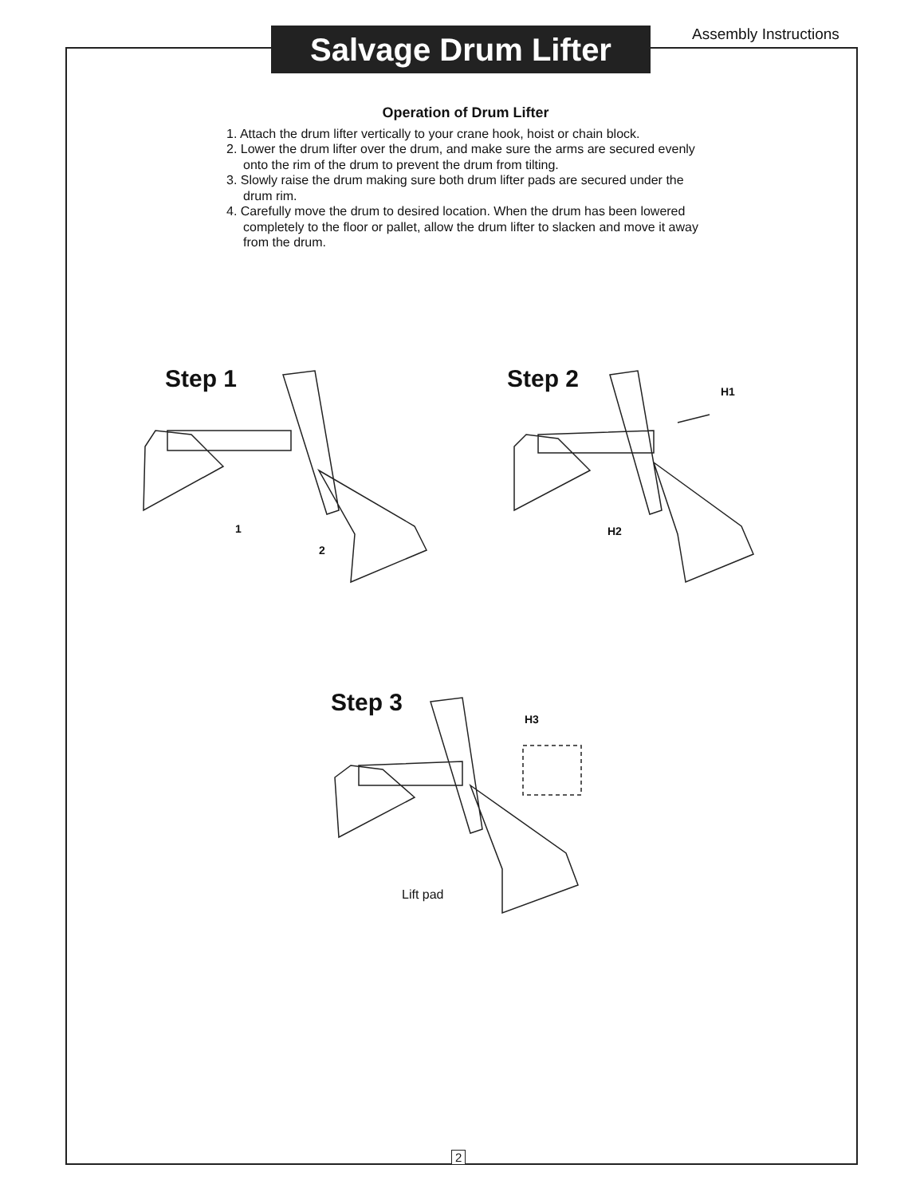Assembly Instructions
Salvage Drum Lifter
Operation of Drum Lifter
1. Attach the drum lifter vertically to your crane hook, hoist or chain block.
2. Lower the drum lifter over the drum, and make sure the arms are secured evenly onto the rim of the drum to prevent the drum from tilting.
3. Slowly raise the drum making sure both drum lifter pads are secured under the drum rim.
4. Carefully move the drum to desired location. When the drum has been lowered completely to the floor or pallet, allow the drum lifter to slacken and move it away from the drum.
Step 1 Step 2
Step 3
1
2
H1
H2
H3
Lift pad
2